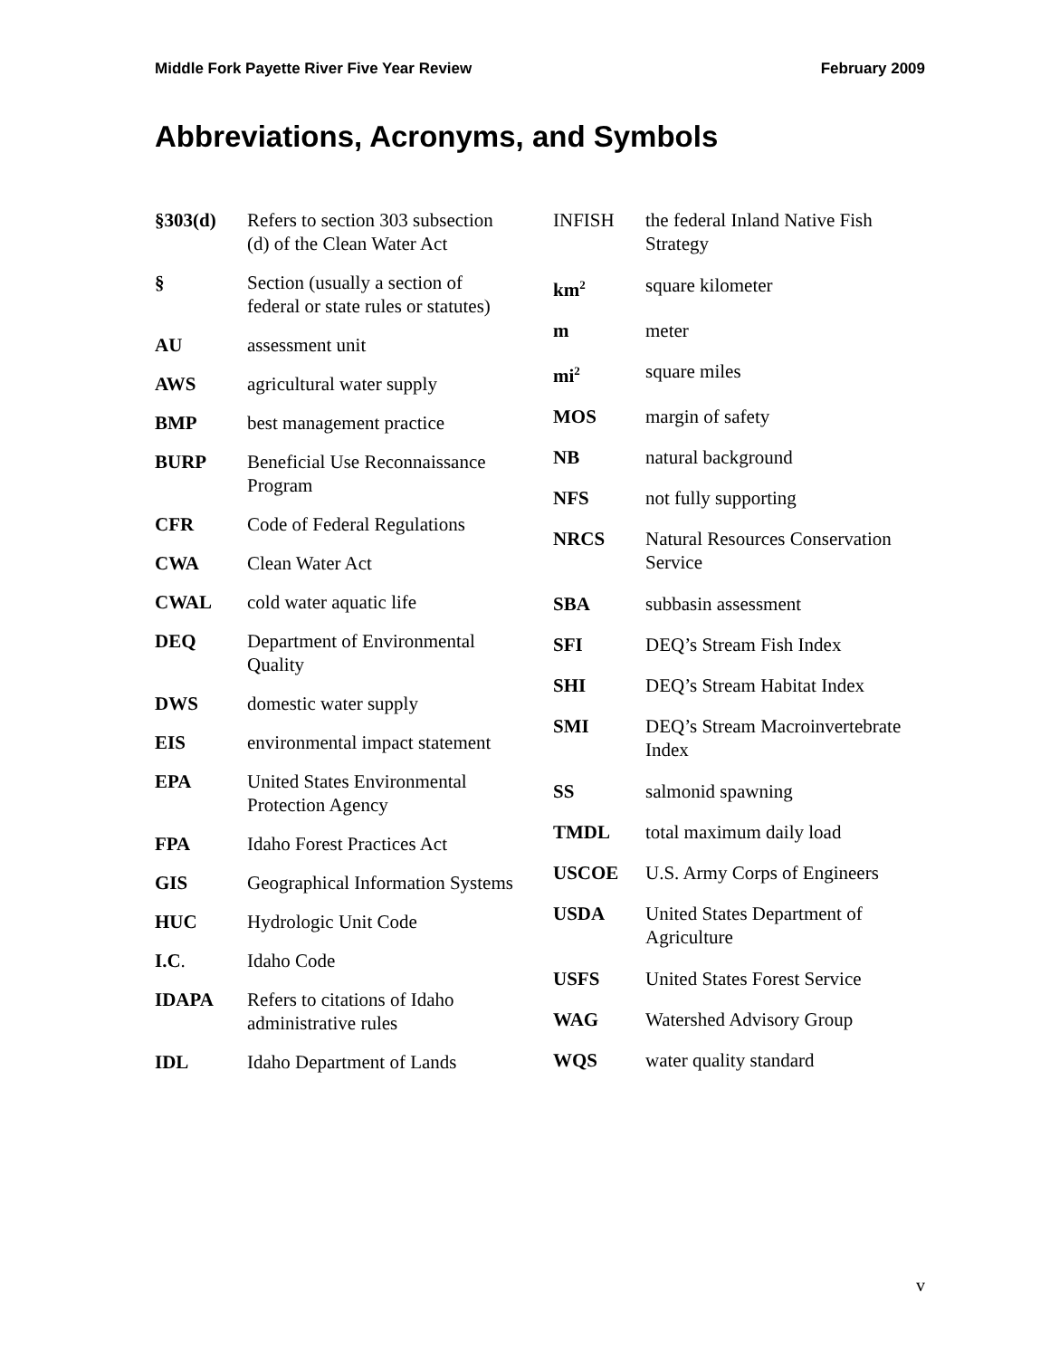Middle Fork Payette River Five Year Review February 2009
Abbreviations, Acronyms, and Symbols
| §303(d) | Refers to section 303 subsection (d) of the Clean Water Act |
| § | Section (usually a section of federal or state rules or statutes) |
| AU | assessment unit |
| AWS | agricultural water supply |
| BMP | best management practice |
| BURP | Beneficial Use Reconnaissance Program |
| CFR | Code of Federal Regulations |
| CWA | Clean Water Act |
| CWAL | cold water aquatic life |
| DEQ | Department of Environmental Quality |
| DWS | domestic water supply |
| EIS | environmental impact statement |
| EPA | United States Environmental Protection Agency |
| FPA | Idaho Forest Practices Act |
| GIS | Geographical Information Systems |
| HUC | Hydrologic Unit Code |
| I.C . | Idaho Code |
| IDAPA | Refers to citations of Idaho administrative rules |
| IDL | Idaho Department of Lands |
| INFISH | the federal Inland Native Fish Strategy |
| km<sup>2</sup> | square kilometer |
| m | meter |
| mi<sup>2</sup> | square miles |
| MOS | margin of safety |
| NB | natural background |
| NFS | not fully supporting |
| NRCS | Natural Resources Conservation Service |
| SBA | subbasin assessment |
| SFI | DEQ’s Stream Fish Index |
| SHI | DEQ’s Stream Habitat Index |
| SMI | DEQ’s Stream Macroinvertebrate Index |
| SS | salmonid spawning |
| TMDL | total maximum daily load |
| USCOE | U.S. Army Corps of Engineers |
| USDA | United States Department of Agriculture |
| USFS | United States Forest Service |
| WAG | Watershed Advisory Group |
| WQS | water quality standard |
v